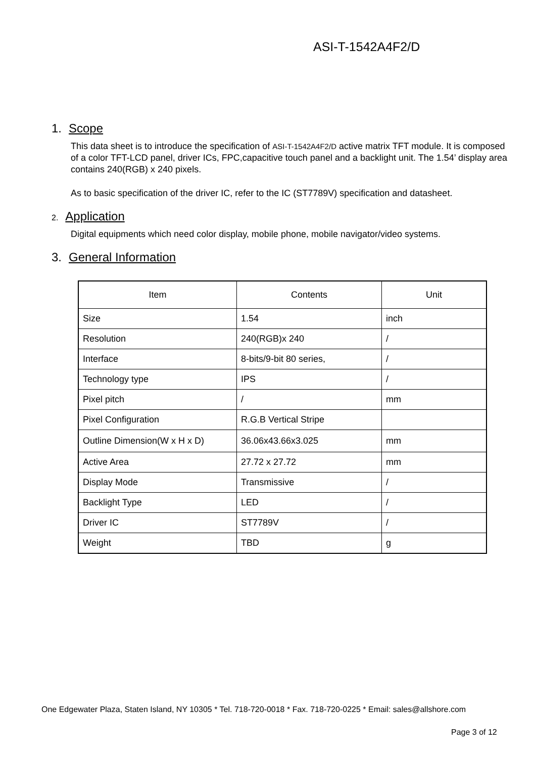ASI-T-1542A4F2/D
1. Scope
This data sheet is to introduce the specification of ASI-T-1542A4F2/D active matrix TFT module. It is composed of a color TFT-LCD panel, driver ICs, FPC,capacitive touch panel and a backlight unit. The 1.54’ display area contains 240(RGB) x 240 pixels.
As to basic specification of the driver IC, refer to the IC (ST7789V) specification and datasheet.
2. Application
Digital equipments which need color display, mobile phone, mobile navigator/video systems.
3. General Information
| Item | Contents | Unit |
| --- | --- | --- |
| Size | 1.54 | inch |
| Resolution | 240(RGB)x 240 | / |
| Interface | 8-bits/9-bit 80 series, | / |
| Technology type | IPS | / |
| Pixel pitch | / | mm |
| Pixel Configuration | R.G.B Vertical Stripe | |
| Outline Dimension(W x H x D) | 36.06x43.66x3.025 | mm |
| Active Area | 27.72 x 27.72 | mm |
| Display Mode | Transmissive | / |
| Backlight Type | LED | / |
| Driver IC | ST7789V | / |
| Weight | TBD | g |
One Edgewater Plaza, Staten Island, NY 10305 * Tel. 718-720-0018 * Fax. 718-720-0225 * Email: sales@allshore.com
Page 3 of 12